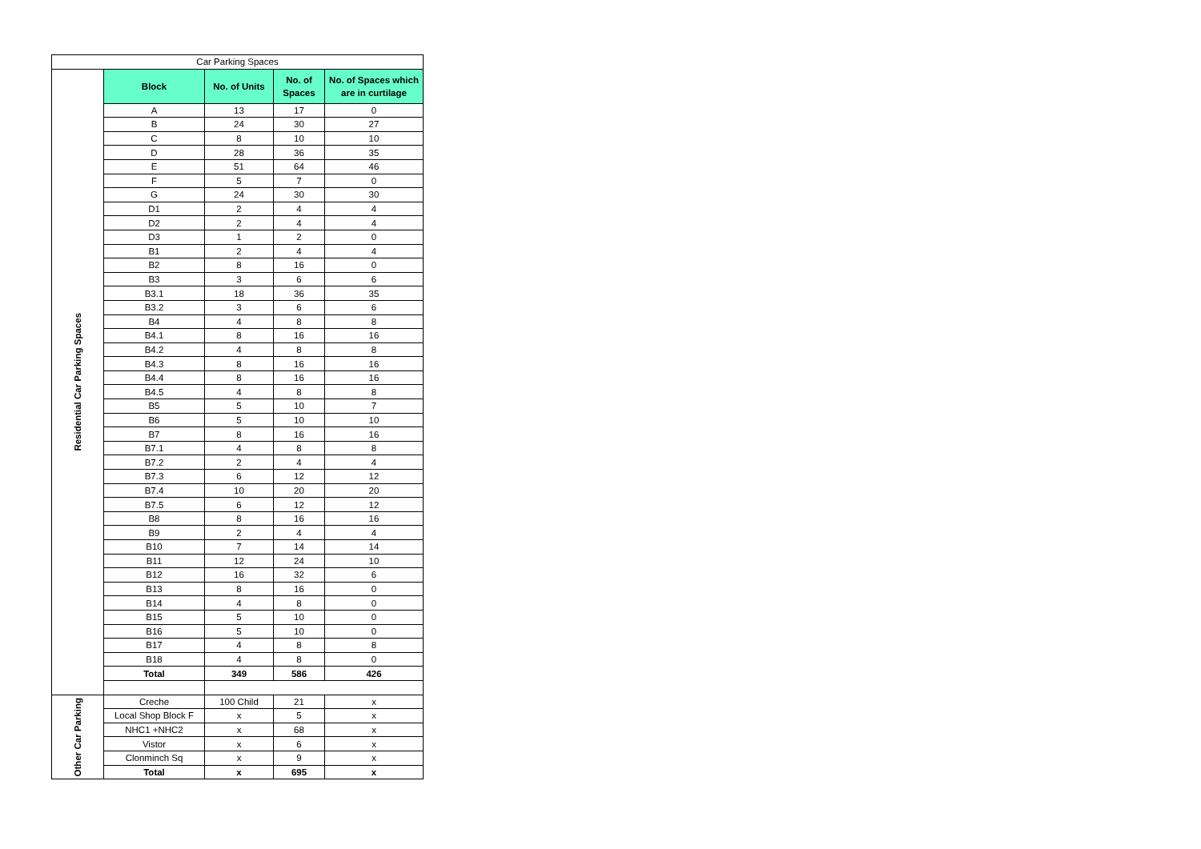| Car Parking Spaces | | | | |
| Residential Car Parking Spaces | Block | No. of Units | No. of Spaces | No. of Spaces which are in curtilage |
| | A | 13 | 17 | 0 |
| | B | 24 | 30 | 27 |
| | C | 8 | 10 | 10 |
| | D | 28 | 36 | 35 |
| | E | 51 | 64 | 46 |
| | F | 5 | 7 | 0 |
| | G | 24 | 30 | 30 |
| | D1 | 2 | 4 | 4 |
| | D2 | 2 | 4 | 4 |
| | D3 | 1 | 2 | 0 |
| | B1 | 2 | 4 | 4 |
| | B2 | 8 | 16 | 0 |
| | B3 | 3 | 6 | 6 |
| | B3.1 | 18 | 36 | 35 |
| | B3.2 | 3 | 6 | 6 |
| | B4 | 4 | 8 | 8 |
| | B4.1 | 8 | 16 | 16 |
| | B4.2 | 4 | 8 | 8 |
| | B4.3 | 8 | 16 | 16 |
| | B4.4 | 8 | 16 | 16 |
| | B4.5 | 4 | 8 | 8 |
| | B5 | 5 | 10 | 7 |
| | B6 | 5 | 10 | 10 |
| | B7 | 8 | 16 | 16 |
| | B7.1 | 4 | 8 | 8 |
| | B7.2 | 2 | 4 | 4 |
| | B7.3 | 6 | 12 | 12 |
| | B7.4 | 10 | 20 | 20 |
| | B7.5 | 6 | 12 | 12 |
| | B8 | 8 | 16 | 16 |
| | B9 | 2 | 4 | 4 |
| | B10 | 7 | 14 | 14 |
| | B11 | 12 | 24 | 10 |
| | B12 | 16 | 32 | 6 |
| | B13 | 8 | 16 | 0 |
| | B14 | 4 | 8 | 0 |
| | B15 | 5 | 10 | 0 |
| | B16 | 5 | 10 | 0 |
| | B17 | 4 | 8 | 8 |
| | B18 | 4 | 8 | 0 |
| | Total | 349 | 586 | 426 |
| Other Car Parking | Creche | 100 Child | 21 | x |
| | Local Shop Block F | x | 5 | x |
| | NHC1 +NHC2 | x | 68 | x |
| | Vistor | x | 6 | x |
| | Clonminch Sq | x | 9 | x |
| | Total | x | 695 | x |